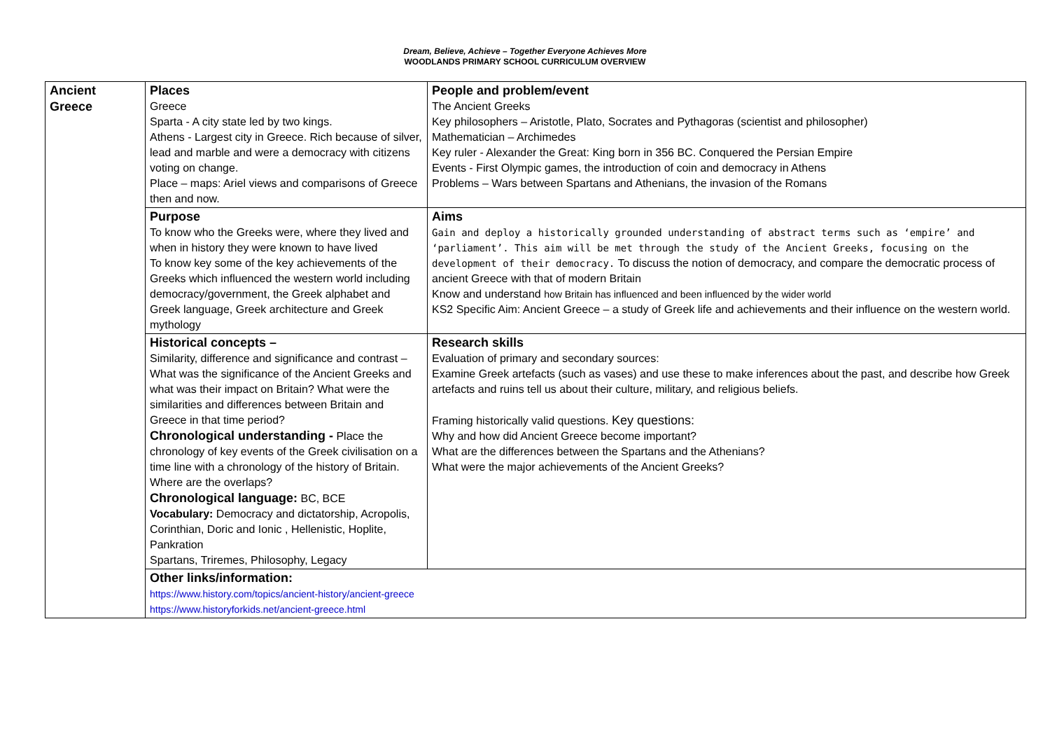Dream, Believe, Achieve – Together Everyone Achieves More
WOODLANDS PRIMARY SCHOOL CURRICULUM OVERVIEW
| Ancient Greece | Places Greece Sparta - A city state led by two kings. Athens - Largest city in Greece. Rich because of silver, lead and marble and were a democracy with citizens voting on change. Place – maps: Ariel views and comparisons of Greece then and now. | People and problem/event The Ancient Greeks Key philosophers – Aristotle, Plato, Socrates and Pythagoras (scientist and philosopher) Mathematician – Archimedes Key ruler - Alexander the Great: King born in 356 BC. Conquered the Persian Empire Events - First Olympic games, the introduction of coin and democracy in Athens Problems – Wars between Spartans and Athenians, the invasion of the Romans |
| | Purpose To know who the Greeks were, where they lived and when in history they were known to have lived To know key some of the key achievements of the Greeks which influenced the western world including democracy/government, the Greek alphabet and Greek language, Greek architecture and Greek mythology | Aims Gain and deploy a historically grounded understanding of abstract terms such as ‘empire’ and ‘parliament’. This aim will be met through the study of the Ancient Greeks, focusing on the development of their democracy. To discuss the notion of democracy, and compare the democratic process of ancient Greece with that of modern Britain Know and understand how Britain has influenced and been influenced by the wider world KS2 Specific Aim: Ancient Greece – a study of Greek life and achievements and their influence on the western world. |
| | Historical concepts – Similarity, difference and significance and contrast – What was the significance of the Ancient Greeks and what was their impact on Britain? What were the similarities and differences between Britain and Greece in that time period? Chronological understanding - Place the chronology of key events of the Greek civilisation on a time line with a chronology of the history of Britain. Where are the overlaps? Chronological language: BC, BCE Vocabulary: Democracy and dictatorship, Acropolis, Corinthian, Doric and Ionic , Hellenistic, Hoplite, Pankration Spartans, Triremes, Philosophy, Legacy | Research skills Evaluation of primary and secondary sources: Examine Greek artefacts (such as vases) and use these to make inferences about the past, and describe how Greek artefacts and ruins tell us about their culture, military, and religious beliefs. Framing historically valid questions. Key questions: Why and how did Ancient Greece become important? What are the differences between the Spartans and the Athenians? What were the major achievements of the Ancient Greeks? |
| | Other links/information: https://www.history.com/topics/ancient-history/ancient-greece https://www.historyforkids.net/ancient-greece.html | |